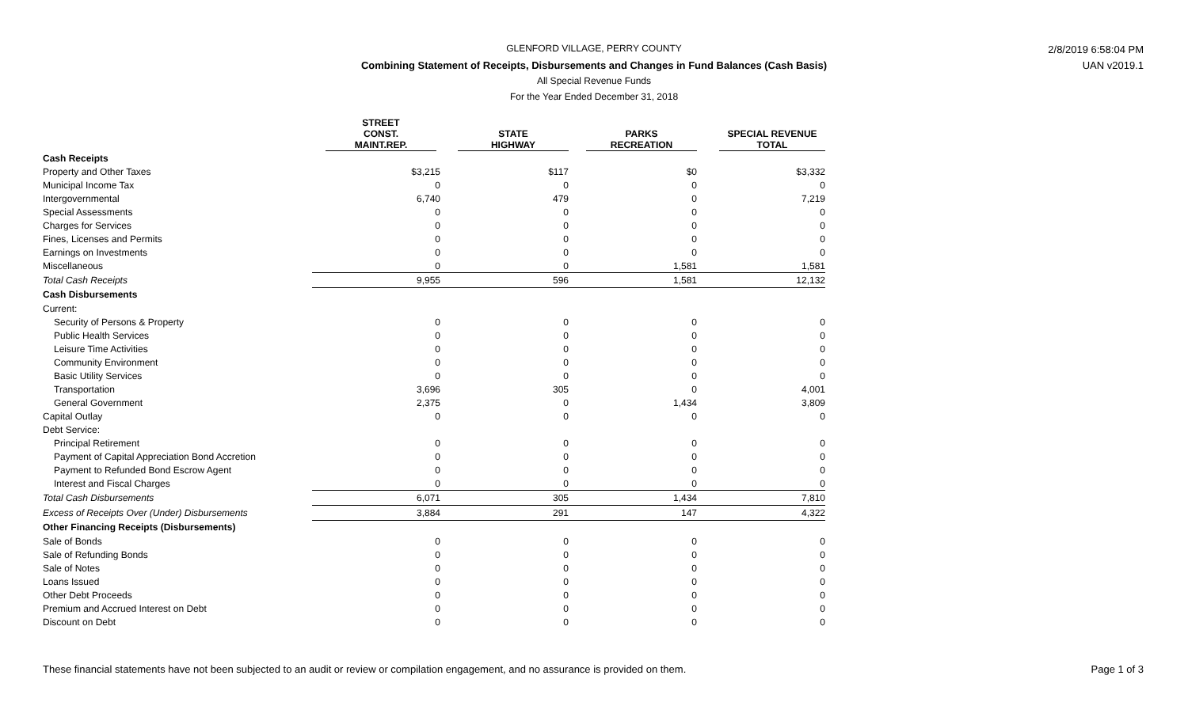GLENFORD VILLAGE, PERRY COUNTY
Combining Statement of Receipts, Disbursements and Changes in Fund Balances (Cash Basis)
All Special Revenue Funds
For the Year Ended December 31, 2018
2/8/2019 6:58:04 PM
UAN v2019.1
| | STREET CONST. MAINT.REP. | STATE HIGHWAY | PARKS RECREATION | SPECIAL REVENUE TOTAL |
| --- | --- | --- | --- | --- |
| Cash Receipts | | | | |
| Property and Other Taxes | $3,215 | $117 | $0 | $3,332 |
| Municipal Income Tax | 0 | 0 | 0 | 0 |
| Intergovernmental | 6,740 | 479 | 0 | 7,219 |
| Special Assessments | 0 | 0 | 0 | 0 |
| Charges for Services | 0 | 0 | 0 | 0 |
| Fines, Licenses and Permits | 0 | 0 | 0 | 0 |
| Earnings on Investments | 0 | 0 | 0 | 0 |
| Miscellaneous | 0 | 0 | 1,581 | 1,581 |
| Total Cash Receipts | 9,955 | 596 | 1,581 | 12,132 |
| Cash Disbursements | | | | |
| Current: | | | | |
| Security of Persons & Property | 0 | 0 | 0 | 0 |
| Public Health Services | 0 | 0 | 0 | 0 |
| Leisure Time Activities | 0 | 0 | 0 | 0 |
| Community Environment | 0 | 0 | 0 | 0 |
| Basic Utility Services | 0 | 0 | 0 | 0 |
| Transportation | 3,696 | 305 | 0 | 4,001 |
| General Government | 2,375 | 0 | 1,434 | 3,809 |
| Capital Outlay | 0 | 0 | 0 | 0 |
| Debt Service: | | | | |
| Principal Retirement | 0 | 0 | 0 | 0 |
| Payment of Capital Appreciation Bond Accretion | 0 | 0 | 0 | 0 |
| Payment to Refunded Bond Escrow Agent | 0 | 0 | 0 | 0 |
| Interest and Fiscal Charges | 0 | 0 | 0 | 0 |
| Total Cash Disbursements | 6,071 | 305 | 1,434 | 7,810 |
| Excess of Receipts Over (Under) Disbursements | 3,884 | 291 | 147 | 4,322 |
| Other Financing Receipts (Disbursements) | | | | |
| Sale of Bonds | 0 | 0 | 0 | 0 |
| Sale of Refunding Bonds | 0 | 0 | 0 | 0 |
| Sale of Notes | 0 | 0 | 0 | 0 |
| Loans Issued | 0 | 0 | 0 | 0 |
| Other Debt Proceeds | 0 | 0 | 0 | 0 |
| Premium and Accrued Interest on Debt | 0 | 0 | 0 | 0 |
| Discount on Debt | 0 | 0 | 0 | 0 |
These financial statements have not been subjected to an audit or review or compilation engagement, and no assurance is provided on them.
Page 1 of 3